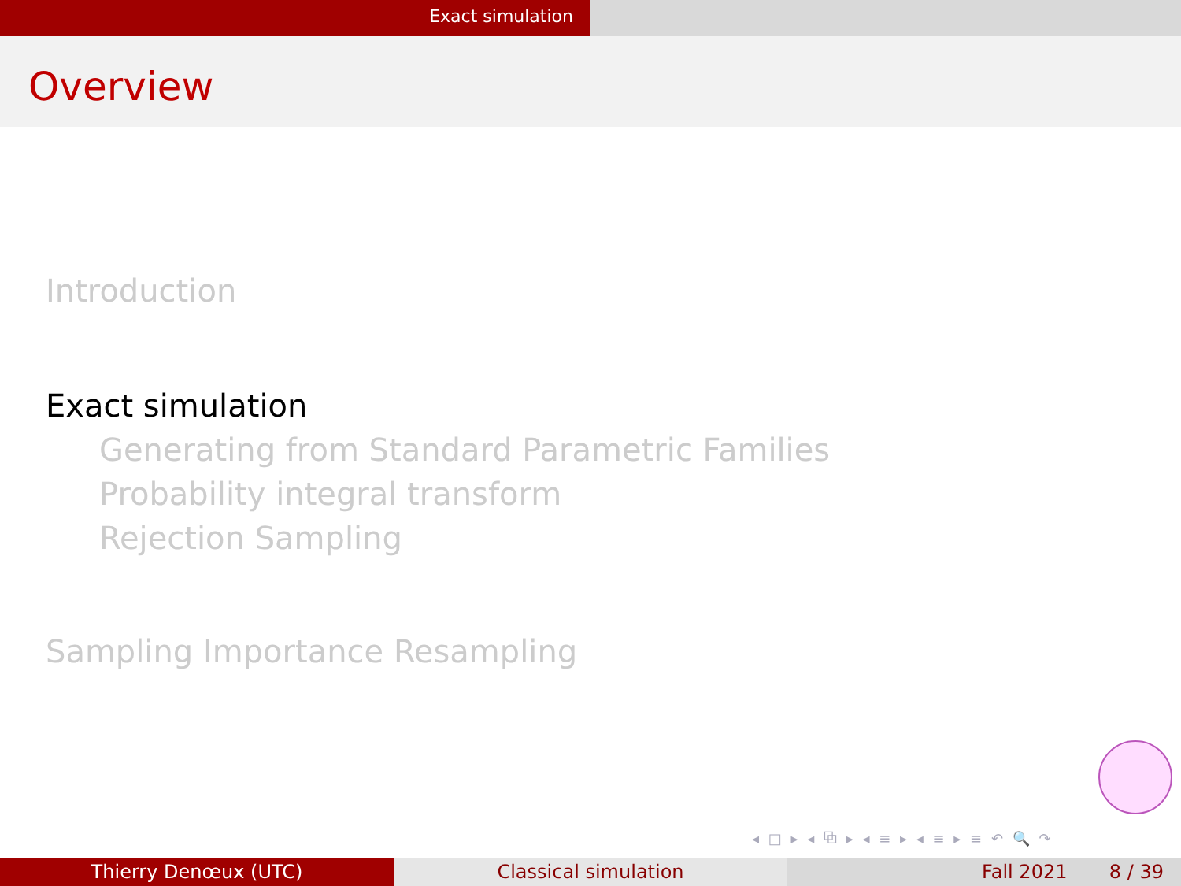Exact simulation
Overview
Introduction
Exact simulation
Generating from Standard Parametric Families
Probability integral transform
Rejection Sampling
Sampling Importance Resampling
◂ □ ▸ ◂ ⧉ ▸ ◂ ≡ ▸ ◂ ≡ ▸ ≡ ↶ 🔍 ↷
Thierry Denœux (UTC) Classical simulation Fall 2021 8 / 39